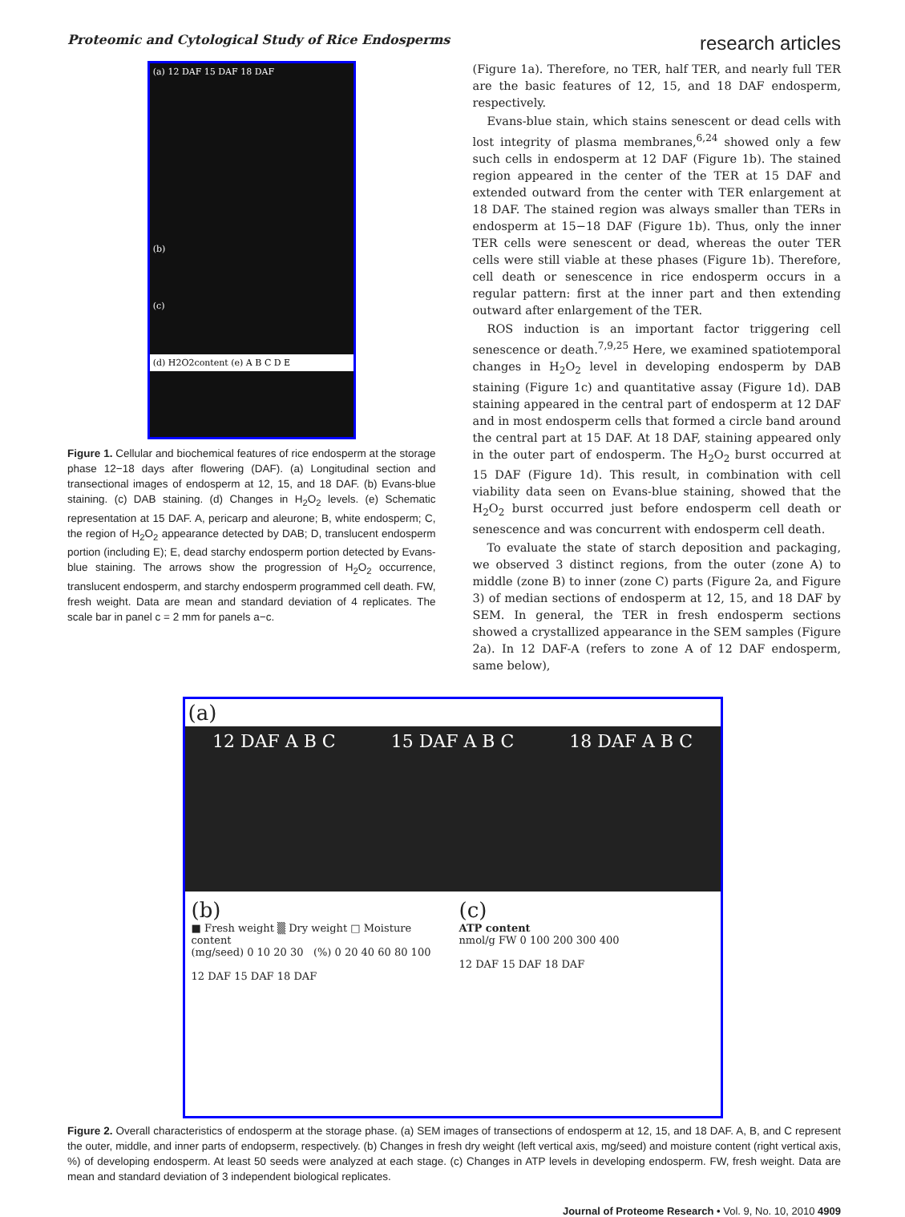Proteomic and Cytological Study of Rice Endosperms research articles
(a) 12 DAF 15 DAF 18 DAF
(b)
(c)
(d) H2O2content (e) A B C D E
Figure 1. Cellular and biochemical features of rice endosperm at the storage phase 12−18 days after flowering (DAF). (a) Longitudinal section and transectional images of endosperm at 12, 15, and 18 DAF. (b) Evans-blue staining. (c) DAB staining. (d) Changes in H<sub>2</sub>O<sub>2</sub> levels. (e) Schematic representation at 15 DAF. A, pericarp and aleurone; B, white endosperm; C, the region of H<sub>2</sub>O<sub>2</sub> appearance detected by DAB; D, translucent endosperm portion (including E); E, dead starchy endosperm portion detected by Evans-blue staining. The arrows show the progression of H<sub>2</sub>O<sub>2</sub> occurrence, translucent endosperm, and starchy endosperm programmed cell death. FW, fresh weight. Data are mean and standard deviation of 4 replicates. The scale bar in panel c = 2 mm for panels a−c.
(Figure 1a). Therefore, no TER, half TER, and nearly full TER are the basic features of 12, 15, and 18 DAF endosperm, respectively.
Evans-blue stain, which stains senescent or dead cells with lost integrity of plasma membranes,<sup>6,24</sup> showed only a few such cells in endosperm at 12 DAF (Figure 1b). The stained region appeared in the center of the TER at 15 DAF and extended outward from the center with TER enlargement at 18 DAF. The stained region was always smaller than TERs in endosperm at 15−18 DAF (Figure 1b). Thus, only the inner TER cells were senescent or dead, whereas the outer TER cells were still viable at these phases (Figure 1b). Therefore, cell death or senescence in rice endosperm occurs in a regular pattern: first at the inner part and then extending outward after enlargement of the TER.
ROS induction is an important factor triggering cell senescence or death.<sup>7,9,25</sup> Here, we examined spatiotemporal changes in H<sub>2</sub>O<sub>2</sub> level in developing endosperm by DAB staining (Figure 1c) and quantitative assay (Figure 1d). DAB staining appeared in the central part of endosperm at 12 DAF and in most endosperm cells that formed a circle band around the central part at 15 DAF. At 18 DAF, staining appeared only in the outer part of endosperm. The H<sub>2</sub>O<sub>2</sub> burst occurred at 15 DAF (Figure 1d). This result, in combination with cell viability data seen on Evans-blue staining, showed that the H<sub>2</sub>O<sub>2</sub> burst occurred just before endosperm cell death or senescence and was concurrent with endosperm cell death.
To evaluate the state of starch deposition and packaging, we observed 3 distinct regions, from the outer (zone A) to middle (zone B) to inner (zone C) parts (Figure 2a, and Figure 3) of median sections of endosperm at 12, 15, and 18 DAF by SEM. In general, the TER in fresh endosperm sections showed a crystallized appearance in the SEM samples (Figure 2a). In 12 DAF-A (refers to zone A of 12 DAF endosperm, same below),
(a)
12 DAF A B C 15 DAF A B C 18 DAF A B C
(b)
■ Fresh weight ▒ Dry weight □ Moisture content
(mg/seed) 0 10 20 30 (%) 0 20 40 60 80 100
12 DAF 15 DAF 18 DAF
(c)
ATP content
nmol/g FW 0 100 200 300 400
12 DAF 15 DAF 18 DAF
Figure 2. Overall characteristics of endosperm at the storage phase. (a) SEM images of transections of endosperm at 12, 15, and 18 DAF. A, B, and C represent the outer, middle, and inner parts of endopserm, respectively. (b) Changes in fresh dry weight (left vertical axis, mg/seed) and moisture content (right vertical axis, %) of developing endosperm. At least 50 seeds were analyzed at each stage. (c) Changes in ATP levels in developing endosperm. FW, fresh weight. Data are mean and standard deviation of 3 independent biological replicates.
Journal of Proteome Research • Vol. 9, No. 10, 2010 4909